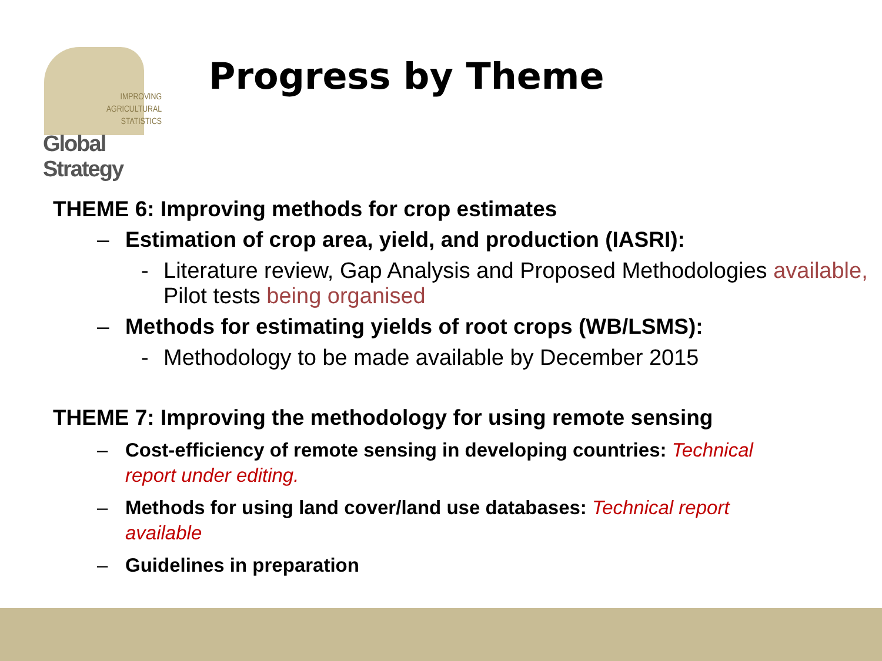IMPROVING
AGRICULTURAL
STATISTICS
Global Strategy
Progress by Theme
THEME 6: Improving methods for crop estimates
– Estimation of crop area, yield, and production (IASRI):
- Literature review, Gap Analysis and Proposed Methodologies available, Pilot tests being organised
– Methods for estimating yields of root crops (WB/LSMS):
- Methodology to be made available by December 2015
THEME 7: Improving the methodology for using remote sensing
– Cost-efficiency of remote sensing in developing countries: Technical report under editing.
– Methods for using land cover/land use databases: Technical report available
– Guidelines in preparation